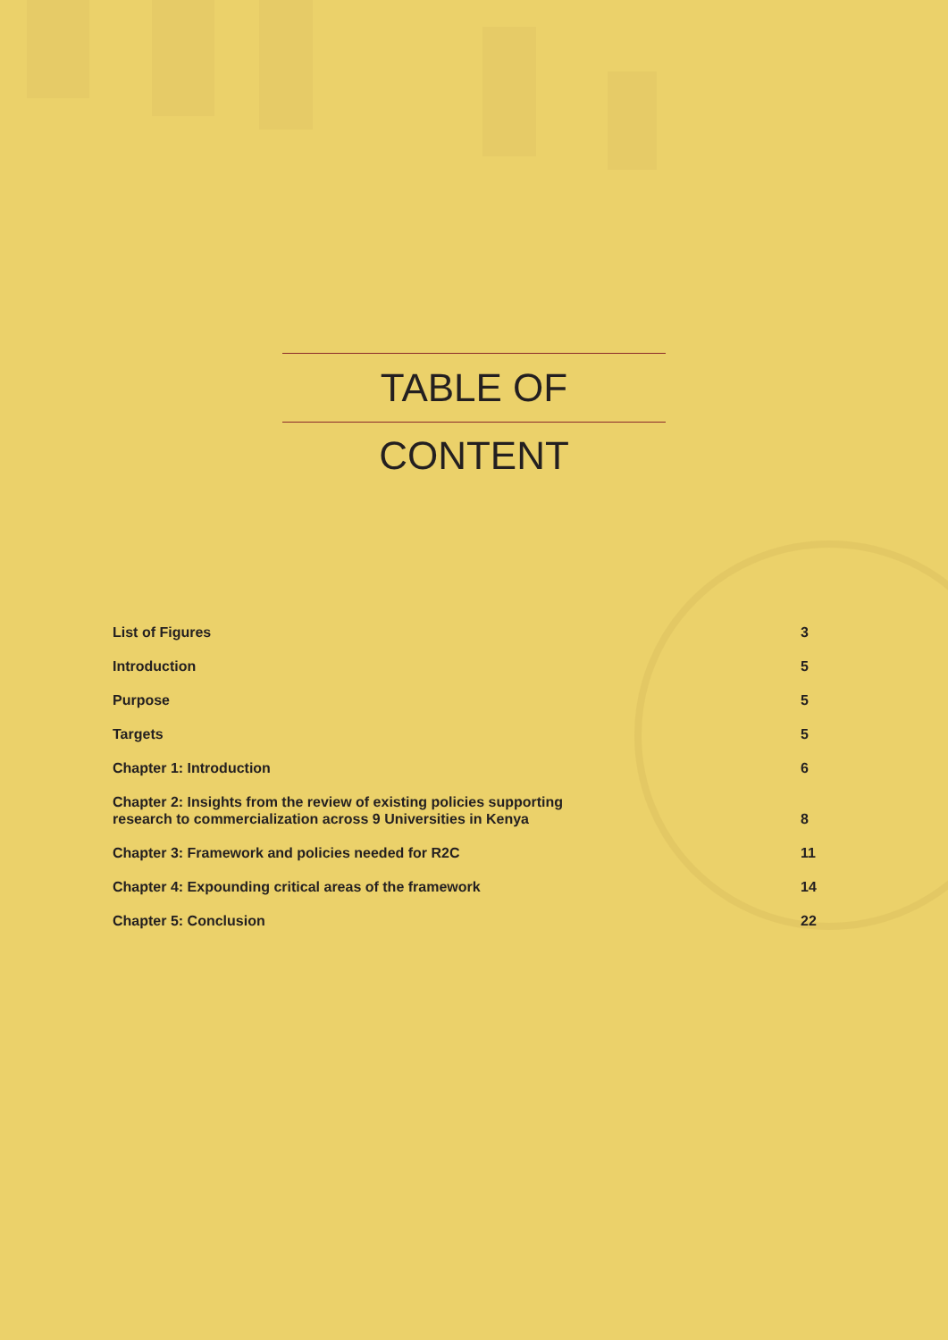TABLE OF CONTENT
List of Figures 3
Introduction 5
Purpose 5
Targets 5
Chapter 1: Introduction 6
Chapter 2: Insights from the review of existing policies supporting
research to commercialization across 9 Universities in Kenya 8
Chapter 3: Framework and policies needed for R2C 11
Chapter 4: Expounding critical areas of the framework 14
Chapter 5: Conclusion 22